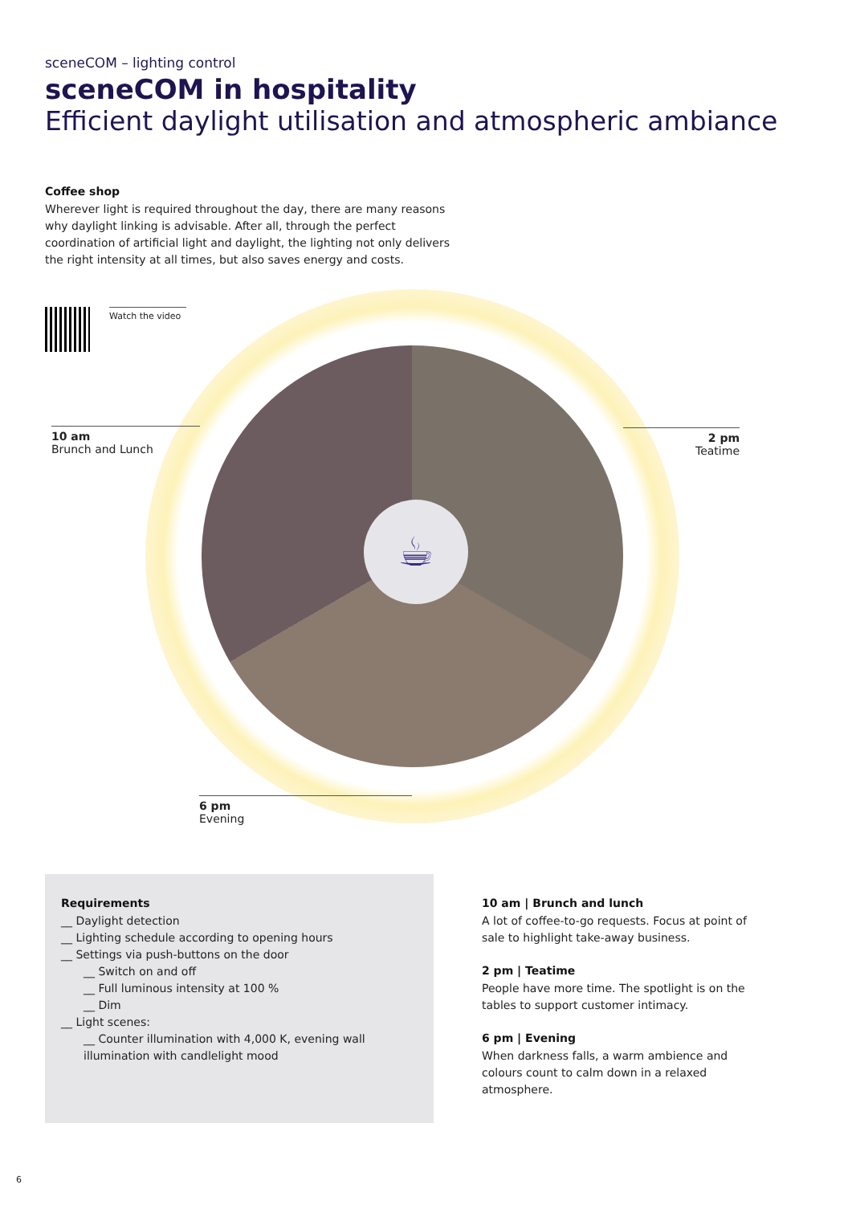sceneCOM – lighting control
sceneCOM in hospitality
Efficient daylight utilisation and atmospheric ambiance
Coffee shop
Wherever light is required throughout the day, there are many reasons why daylight linking is advisable. After all, through the perfect coordination of artificial light and daylight, the lighting not only delivers the right intensity at all times, but also saves energy and costs.
☕
Watch the video
10 am
Brunch and Lunch
2 pm
Teatime
6 pm
Evening
Requirements
__ Daylight detection
__ Lighting schedule according to opening hours
__ Settings via push-buttons on the door
__ Switch on and off
__ Full luminous intensity at 100 %
__ Dim
__ Light scenes:
__ Counter illumination with 4,000 K, evening wall illumination with candlelight mood
10 am | Brunch and lunch
A lot of coffee-to-go requests. Focus at point of sale to highlight take-away business.
2 pm | Teatime
People have more time. The spotlight is on the tables to support customer intimacy.
6 pm | Evening
When darkness falls, a warm ambience and colours count to calm down in a relaxed atmosphere.
6